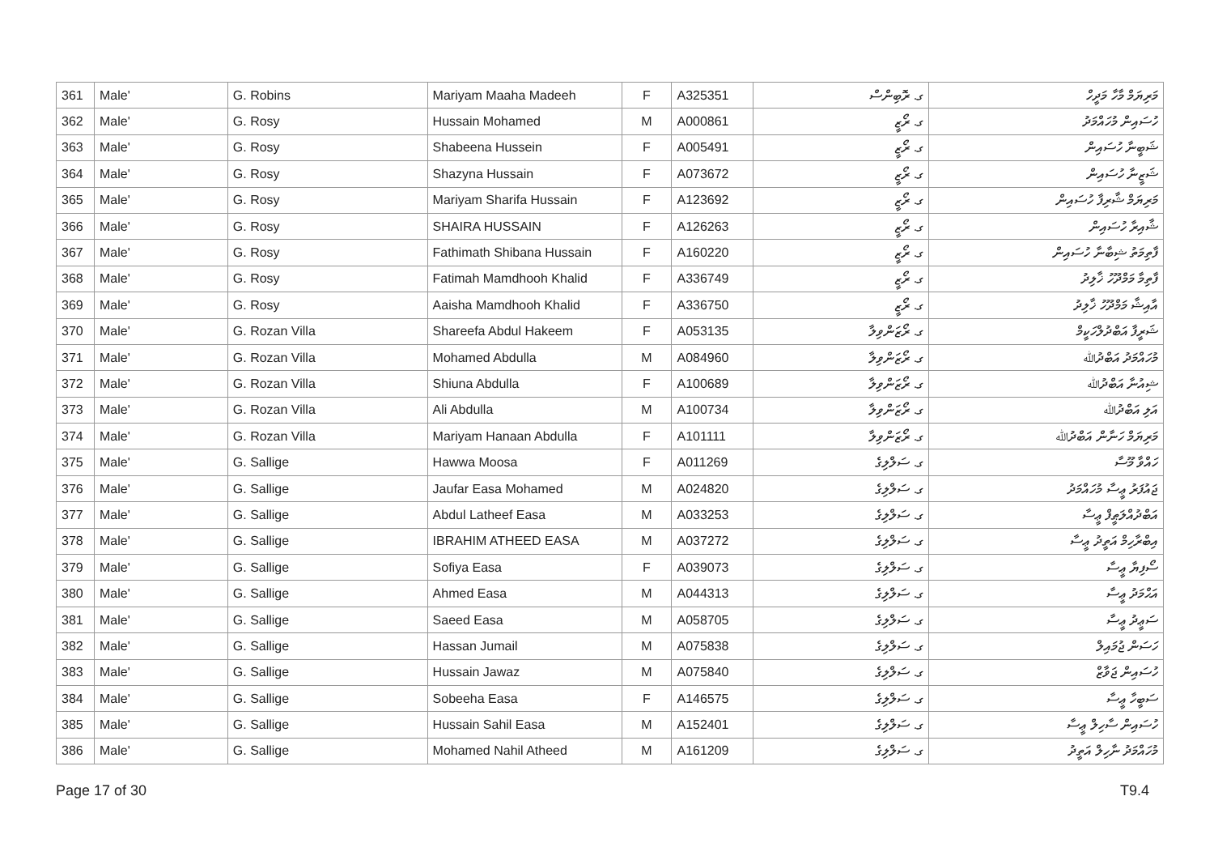| 361 | Male' | G. Robins | Mariyam Maaha Madeeh | F | A325351 | ގ. ރޮބިންސް | މަރިޔަމް މާހާ މަދީހް |
| 362 | Male' | G. Rosy | Hussain Mohamed | M | A000861 | ގ. ރޯޒީ | ހުސައިން މުހައްމަދު |
| 363 | Male' | G. Rosy | Shabeena Hussein | F | A005491 | ގ. ރޯޒީ | ޝަބީނާ ހުސައިން |
| 364 | Male' | G. Rosy | Shazyna Hussain | F | A073672 | ގ. ރޯޒީ | ޝަޒީނާ ހުސައިން |
| 365 | Male' | G. Rosy | Mariyam Sharifa Hussain | F | A123692 | ގ. ރޯޒީ | މަރިޔަމް ޝާރިފާ ހުސައިން |
| 366 | Male' | G. Rosy | SHAIRA HUSSAIN | F | A126263 | ގ. ރޯޒީ | ޝާއިރާ ހުސައިން |
| 367 | Male' | G. Rosy | Fathimath Shibana Hussain | F | A160220 | ގ. ރޯޒީ | ފާތިމަތު ޝިބާނާ ހުސައިން |
| 368 | Male' | G. Rosy | Fatimah Mamdhooh Khalid | F | A336749 | ގ. ރޯޒީ | ފާތިމާ މަމްދޫހު ޚާލިދު |
| 369 | Male' | G. Rosy | Aaisha Mamdhooh Khalid | F | A336750 | ގ. ރޯޒީ | އާއިޝާ މަމްދޫހު ޚާލިދު |
| 370 | Male' | G. Rozan Villa | Shareefa Abdul Hakeem | F | A053135 | ގ. ރޯޒަންވިލާ | ޝަރީފާ އަބްދުލްހަކީމް |
| 371 | Male' | G. Rozan Villa | Mohamed Abdulla | M | A084960 | ގ. ރޯޒަންވިލާ | މުހައްމަދު އަބްދުﷲ |
| 372 | Male' | G. Rozan Villa | Shiuna Abdulla | F | A100689 | ގ. ރޯޒަންވިލާ | ޝިއުނާ އަބްދުﷲ |
| 373 | Male' | G. Rozan Villa | Ali Abdulla | M | A100734 | ގ. ރޯޒަންވިލާ | އަލި އަބްދުﷲ |
| 374 | Male' | G. Rozan Villa | Mariyam Hanaan Abdulla | F | A101111 | ގ. ރޯޒަންވިލާ | މަރިޔަމް ހަނާން އަބްދުﷲ |
| 375 | Male' | G. Sallige | Hawwa Moosa | F | A011269 | ގ. ސަލްލިގެ | ހައްވާ މޫސާ |
| 376 | Male' | G. Sallige | Jaufar Easa Mohamed | M | A024820 | ގ. ސަލްލިގެ | ޖައުފަރު ޢީސާ މުހައްމަދު |
| 377 | Male' | G. Sallige | Abdul Latheef Easa | M | A033253 | ގ. ސަލްލިގެ | އަބްދުއްލަޠީފް ޢީސާ |
| 378 | Male' | G. Sallige | IBRAHIM ATHEED EASA | M | A037272 | ގ. ސަލްލިގެ | އިބްރާހިމް އަތީދު ޢީސާ |
| 379 | Male' | G. Sallige | Sofiya Easa | F | A039073 | ގ. ސަލްލިގެ | ސޯފިޔާ ޢީސާ |
| 380 | Male' | G. Sallige | Ahmed Easa | M | A044313 | ގ. ސަލްލިގެ | އަޙްމަދު ޢީސާ |
| 381 | Male' | G. Sallige | Saeed Easa | M | A058705 | ގ. ސަލްލިގެ | ސަޢީދު ޢީސާ |
| 382 | Male' | G. Sallige | Hassan Jumail | M | A075838 | ގ. ސަލްލިގެ | ހަސަން ޖުމައިލް |
| 383 | Male' | G. Sallige | Hussain Jawaz | M | A075840 | ގ. ސަލްލިގެ | ހުސައިން ޖަވާޒް |
| 384 | Male' | G. Sallige | Sobeeha Easa | F | A146575 | ގ. ސަލްލިގެ | ސަބީހާ ޢީސާ |
| 385 | Male' | G. Sallige | Hussain Sahil Easa | M | A152401 | ގ. ސަލްލިގެ | ހުސައިން ސާހިލް ޢީސާ |
| 386 | Male' | G. Sallige | Mohamed Nahil Atheed | M | A161209 | ގ. ސަލްލިގެ | މުހައްމަދު ނާހިލް އަތީދު |
Page 17 of 30 T9.4